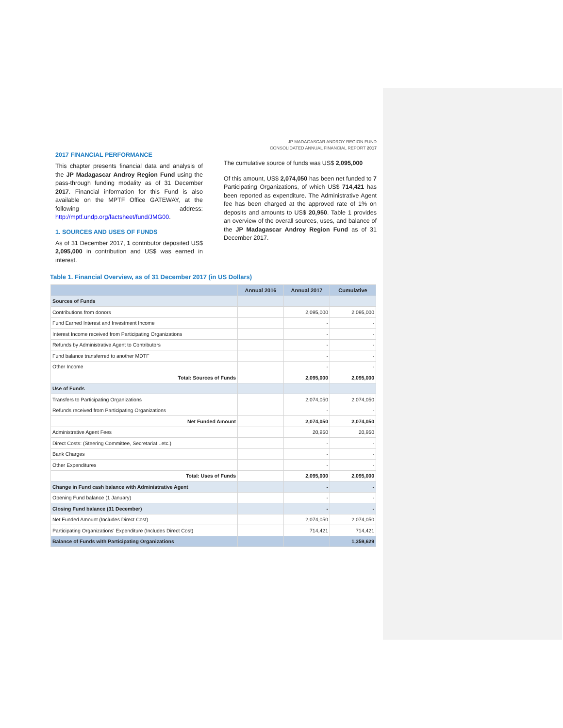JP MADAGASCAR ANDROY REGION FUND
CONSOLIDATED ANNUAL FINANCIAL REPORT 2017
2017 FINANCIAL PERFORMANCE
This chapter presents financial data and analysis of the JP Madagascar Androy Region Fund using the pass-through funding modality as of 31 December 2017. Financial information for this Fund is also available on the MPTF Office GATEWAY, at the following address: http://mptf.undp.org/factsheet/fund/JMG00.
1. SOURCES AND USES OF FUNDS
As of 31 December 2017, 1 contributor deposited US$ 2,095,000 in contribution and US$ was earned in interest.
The cumulative source of funds was US$ 2,095,000
Of this amount, US$ 2,074,050 has been net funded to 7 Participating Organizations, of which US$ 714,421 has been reported as expenditure. The Administrative Agent fee has been charged at the approved rate of 1% on deposits and amounts to US$ 20,950. Table 1 provides an overview of the overall sources, uses, and balance of the JP Madagascar Androy Region Fund as of 31 December 2017.
Table 1. Financial Overview, as of 31 December 2017 (in US Dollars)
| | Annual 2016 | Annual 2017 | Cumulative |
| --- | --- | --- | --- |
| Sources of Funds | | | |
| Contributions from donors | | 2,095,000 | 2,095,000 |
| Fund Earned Interest and Investment Income | | - | - |
| Interest Income received from Participating Organizations | | - | - |
| Refunds by Administrative Agent to Contributors | | - | - |
| Fund balance transferred to another MDTF | | - | - |
| Other Income | | - | - |
| Total: Sources of Funds | | 2,095,000 | 2,095,000 |
| Use of Funds | | | |
| Transfers to Participating Organizations | | 2,074,050 | 2,074,050 |
| Refunds received from Participating Organizations | | - | - |
| Net Funded Amount | | 2,074,050 | 2,074,050 |
| Administrative Agent Fees | | 20,950 | 20,950 |
| Direct Costs: (Steering Committee, Secretariat...etc.) | | - | - |
| Bank Charges | | - | - |
| Other Expenditures | | - | - |
| Total: Uses of Funds | | 2,095,000 | 2,095,000 |
| Change in Fund cash balance with Administrative Agent | | - | - |
| Opening Fund balance (1 January) | | - | - |
| Closing Fund balance (31 December) | | - | - |
| Net Funded Amount (Includes Direct Cost) | | 2,074,050 | 2,074,050 |
| Participating Organizations' Expenditure (Includes Direct Cost) | | 714,421 | 714,421 |
| Balance of Funds with Participating Organizations | | | 1,359,629 |